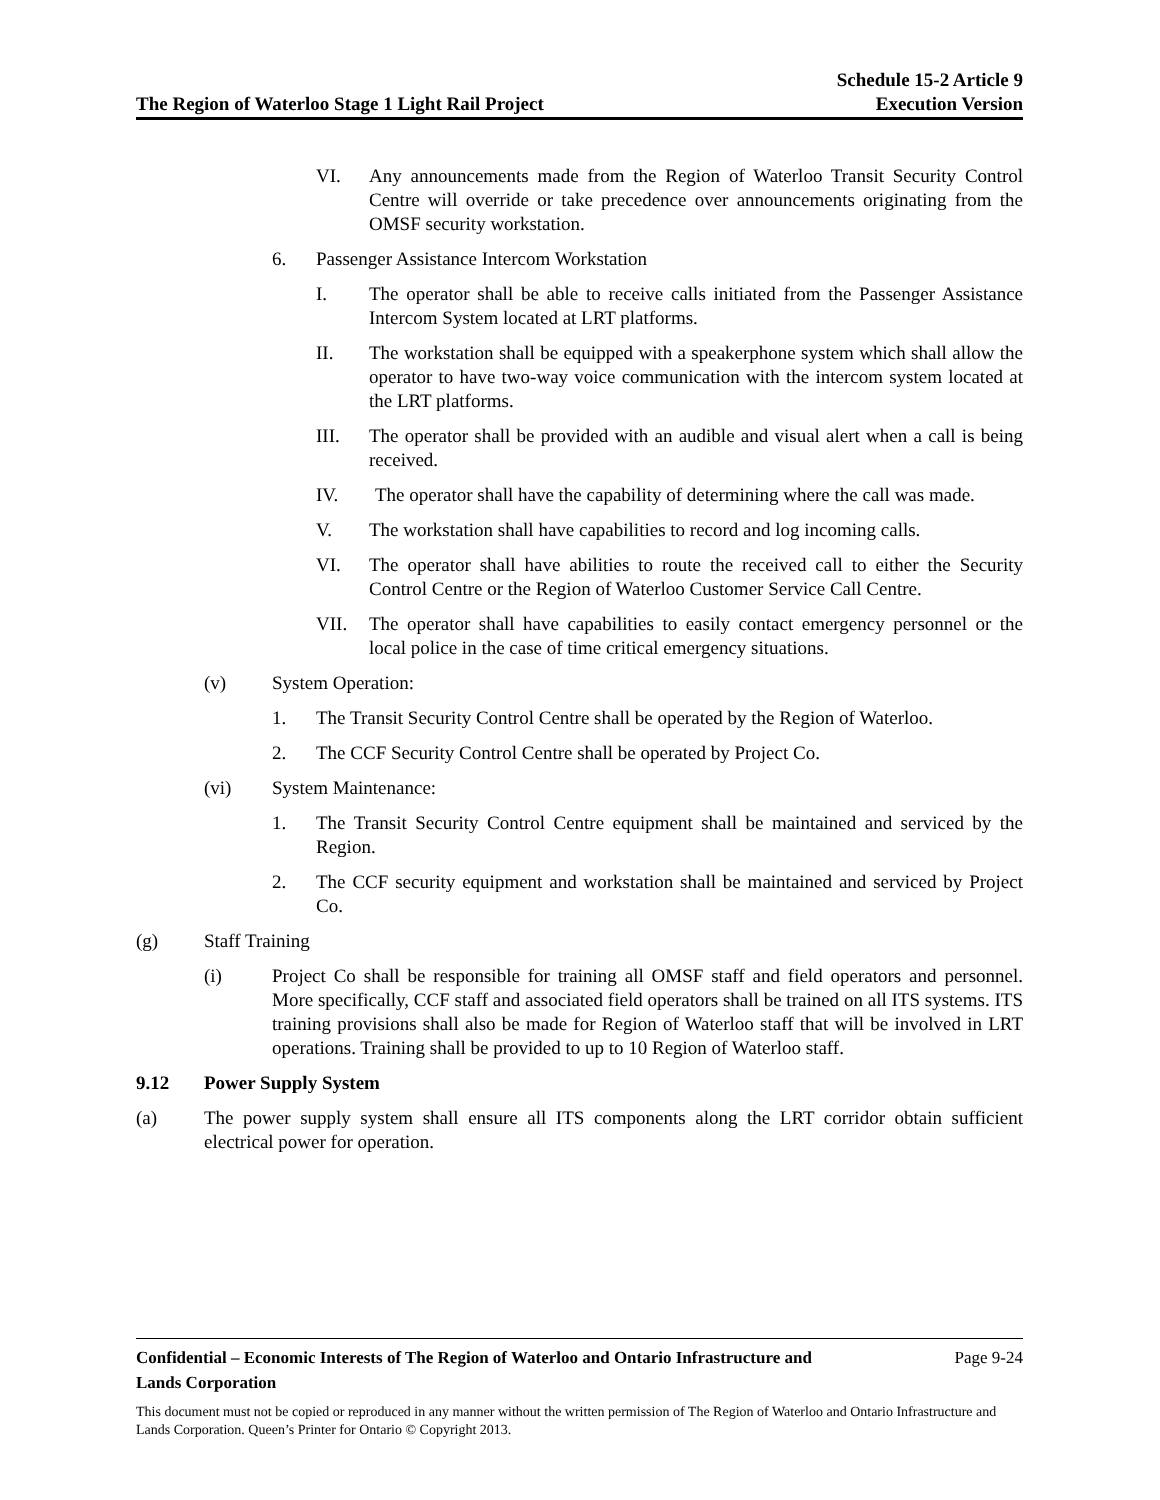The Region of Waterloo Stage 1 Light Rail Project
Schedule 15-2 Article 9
Execution Version
VI. Any announcements made from the Region of Waterloo Transit Security Control Centre will override or take precedence over announcements originating from the OMSF security workstation.
6. Passenger Assistance Intercom Workstation
I. The operator shall be able to receive calls initiated from the Passenger Assistance Intercom System located at LRT platforms.
II. The workstation shall be equipped with a speakerphone system which shall allow the operator to have two-way voice communication with the intercom system located at the LRT platforms.
III. The operator shall be provided with an audible and visual alert when a call is being received.
IV. The operator shall have the capability of determining where the call was made.
V. The workstation shall have capabilities to record and log incoming calls.
VI. The operator shall have abilities to route the received call to either the Security Control Centre or the Region of Waterloo Customer Service Call Centre.
VII. The operator shall have capabilities to easily contact emergency personnel or the local police in the case of time critical emergency situations.
(v) System Operation:
1. The Transit Security Control Centre shall be operated by the Region of Waterloo.
2. The CCF Security Control Centre shall be operated by Project Co.
(vi) System Maintenance:
1. The Transit Security Control Centre equipment shall be maintained and serviced by the Region.
2. The CCF security equipment and workstation shall be maintained and serviced by Project Co.
(g) Staff Training
(i) Project Co shall be responsible for training all OMSF staff and field operators and personnel. More specifically, CCF staff and associated field operators shall be trained on all ITS systems. ITS training provisions shall also be made for Region of Waterloo staff that will be involved in LRT operations. Training shall be provided to up to 10 Region of Waterloo staff.
9.12 Power Supply System
(a) The power supply system shall ensure all ITS components along the LRT corridor obtain sufficient electrical power for operation.
Confidential – Economic Interests of The Region of Waterloo and Ontario Infrastructure and
Lands Corporation Page 9-24
This document must not be copied or reproduced in any manner without the written permission of The Region of Waterloo and Ontario Infrastructure and Lands Corporation. Queen’s Printer for Ontario © Copyright 2013.